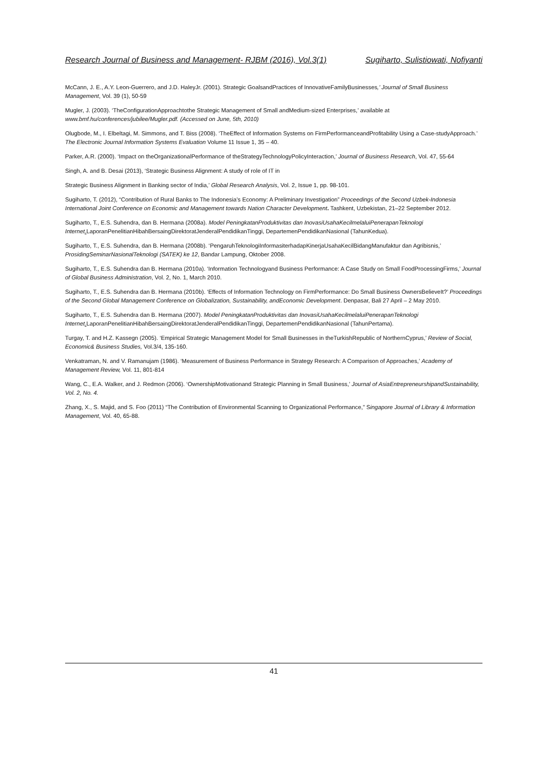Research Journal of Business and Management- RJBM (2016), Vol.3(1) Sugiharto, Sulistiowati, Nofiyanti
McCann, J. E., A.Y. Leon-Guerrero, and J.D. HaleyJr. (2001). Strategic GoalsandPractices of InnovativeFamilyBusinesses,’ Journal of Small Business Management, Vol. 39 (1), 50-59
Mugler, J. (2003). ‘TheConfigurationApproachtothe Strategic Management of Small andMedium-sized Enterprises,’ available at www.bmf.hu/conferences/jubilee/Mugler.pdf. (Accessed on June, 5th, 2010)
Olugbode, M., I. Elbeltagi, M. Simmons, and T. Biss (2008). ‘TheEffect of Information Systems on FirmPerformanceandProfitability Using a Case-studyApproach.’ The Electronic Journal Information Systems Evaluation Volume 11 Issue 1, 35 – 40.
Parker, A.R. (2000). ‘Impact on theOrganizationalPerformance of theStrategyTechnologyPolicyInteraction,’ Journal of Business Research, Vol. 47, 55-64
Singh, A. and B. Desai (2013), ‘Strategic Business Alignment: A study of role of IT in
Strategic Business Alignment in Banking sector of India,’ Global Research Analysis, Vol. 2, Issue 1, pp. 98-101.
Sugiharto, T. (2012), “Contribution of Rural Banks to The Indonesia’s Economy: A Preliminary Investigation” Proceedings of the Second Uzbek-Indonesia International Joint Conference on Economic and Management towards Nation Character Development. Tashkent, Uzbekistan, 21–22 September 2012.
Sugiharto, T., E.S. Suhendra, dan B. Hermana (2008a). Model PeningkatanProduktivitas dan InovasiUsahaKecilmelaluiPenerapanTeknologi Internet. LaporanPenelitianHibahBersaingDirektoratJenderalPendidikanTinggi, DepartemenPendidikanNasional (TahunKedua).
Sugiharto, T., E.S. Suhendra, dan B. Hermana (2008b). ‘PengaruhTeknologiInformasiterhadapKinerjaUsahaKecilBidangManufaktur dan Agribisnis,’ ProsidingSeminarNasionalTeknologi (SATEK) ke 12, Bandar Lampung, Oktober 2008.
Sugiharto, T., E.S. Suhendra dan B. Hermana (2010a). ‘Information Technologyand Business Performance: A Case Study on Small FoodProcessingFirms,’ Journal of Global Business Administration, Vol. 2, No. 1, March 2010.
Sugiharto, T., E.S. Suhendra dan B. Hermana (2010b). ‘Effects of Information Technology on FirmPerformance: Do Small Business OwnersBelieveIt?’ Proceedings of the Second Global Management Conference on Globalization, Sustainability, andEconomic Development. Denpasar, Bali 27 April – 2 May 2010.
Sugiharto, T., E.S. Suhendra dan B. Hermana (2007). Model PeningkatanProduktivitas dan InovasiUsahaKecilmelaluiPenerapanTeknologi Internet. LaporanPenelitianHibahBersaingDirektoratJenderalPendidikanTinggi, DepartemenPendidikanNasional (TahunPertama).
Turgay, T. and H.Z. Kassegn (2005). ‘Empirical Strategic Management Model for Small Businesses in theTurkishRepublic of NorthernCyprus,’ Review of Social, Economic& Business Studies, Vol.3/4, 135-160.
Venkatraman, N. and V. Ramanujam (1986). ‘Measurement of Business Performance in Strategy Research: A Comparison of Approaches,’ Academy of Management Review, Vol. 11, 801-814
Wang, C., E.A. Walker, and J. Redmon (2006). ‘OwnershipMotivationand Strategic Planning in Small Business,’ Journal of AsiaEntrepreneurshipandSustainability, Vol. 2, No. 4.
Zhang, X., S. Majid, and S. Foo (2011) “The Contribution of Environmental Scanning to Organizational Performance,” Singapore Journal of Library & Information Management, Vol. 40, 65-88.
41